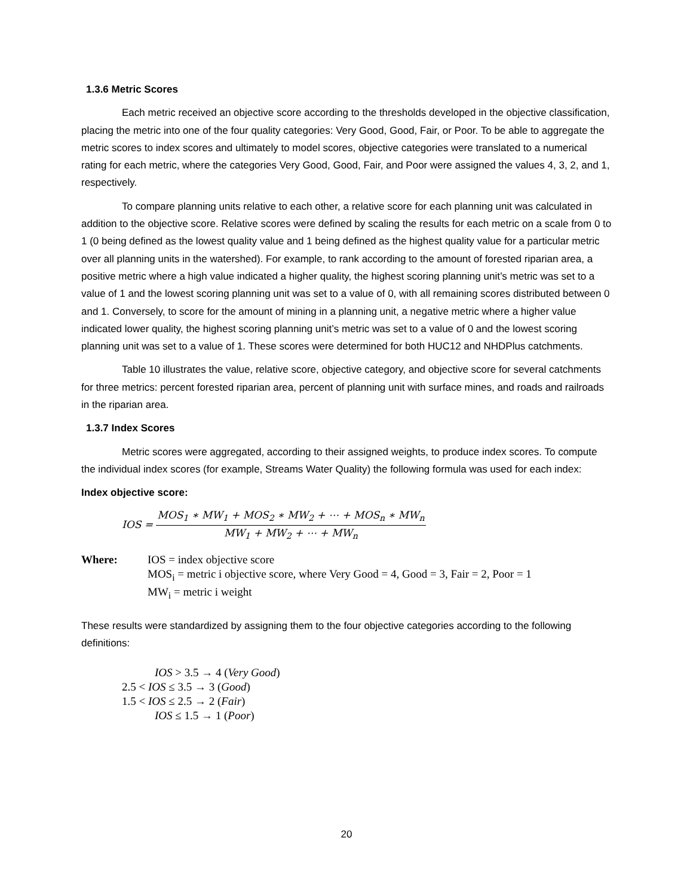1.3.6 Metric Scores
Each metric received an objective score according to the thresholds developed in the objective classification, placing the metric into one of the four quality categories: Very Good, Good, Fair, or Poor. To be able to aggregate the metric scores to index scores and ultimately to model scores, objective categories were translated to a numerical rating for each metric, where the categories Very Good, Good, Fair, and Poor were assigned the values 4, 3, 2, and 1, respectively.
To compare planning units relative to each other, a relative score for each planning unit was calculated in addition to the objective score. Relative scores were defined by scaling the results for each metric on a scale from 0 to 1 (0 being defined as the lowest quality value and 1 being defined as the highest quality value for a particular metric over all planning units in the watershed). For example, to rank according to the amount of forested riparian area, a positive metric where a high value indicated a higher quality, the highest scoring planning unit’s metric was set to a value of 1 and the lowest scoring planning unit was set to a value of 0, with all remaining scores distributed between 0 and 1. Conversely, to score for the amount of mining in a planning unit, a negative metric where a higher value indicated lower quality, the highest scoring planning unit’s metric was set to a value of 0 and the lowest scoring planning unit was set to a value of 1. These scores were determined for both HUC12 and NHDPlus catchments.
Table 10 illustrates the value, relative score, objective category, and objective score for several catchments for three metrics: percent forested riparian area, percent of planning unit with surface mines, and roads and railroads in the riparian area.
1.3.7 Index Scores
Metric scores were aggregated, according to their assigned weights, to produce index scores. To compute the individual index scores (for example, Streams Water Quality) the following formula was used for each index:
Index objective score:
IOS =
MOS<sub>1</sub> ∗ MW<sub>1</sub> + MOS<sub>2</sub> ∗ MW<sub>2</sub> + ⋯ + MOS<sub>n</sub> ∗ MW<sub>n</sub>
MW<sub>1</sub> + MW<sub>2</sub> + ⋯ + MW<sub>n</sub>
Where: IOS = index objective score
MOS<sub>i</sub> = metric i objective score, where Very Good = 4, Good = 3, Fair = 2, Poor = 1
MW<sub>i</sub> = metric i weight
These results were standardized by assigning them to the four objective categories according to the following definitions:
IOS > 3.5 → 4 (Very Good)
2.5 < IOS ≤ 3.5 → 3 (Good)
1.5 < IOS ≤ 2.5 → 2 (Fair)
IOS ≤ 1.5 → 1 (Poor)
20